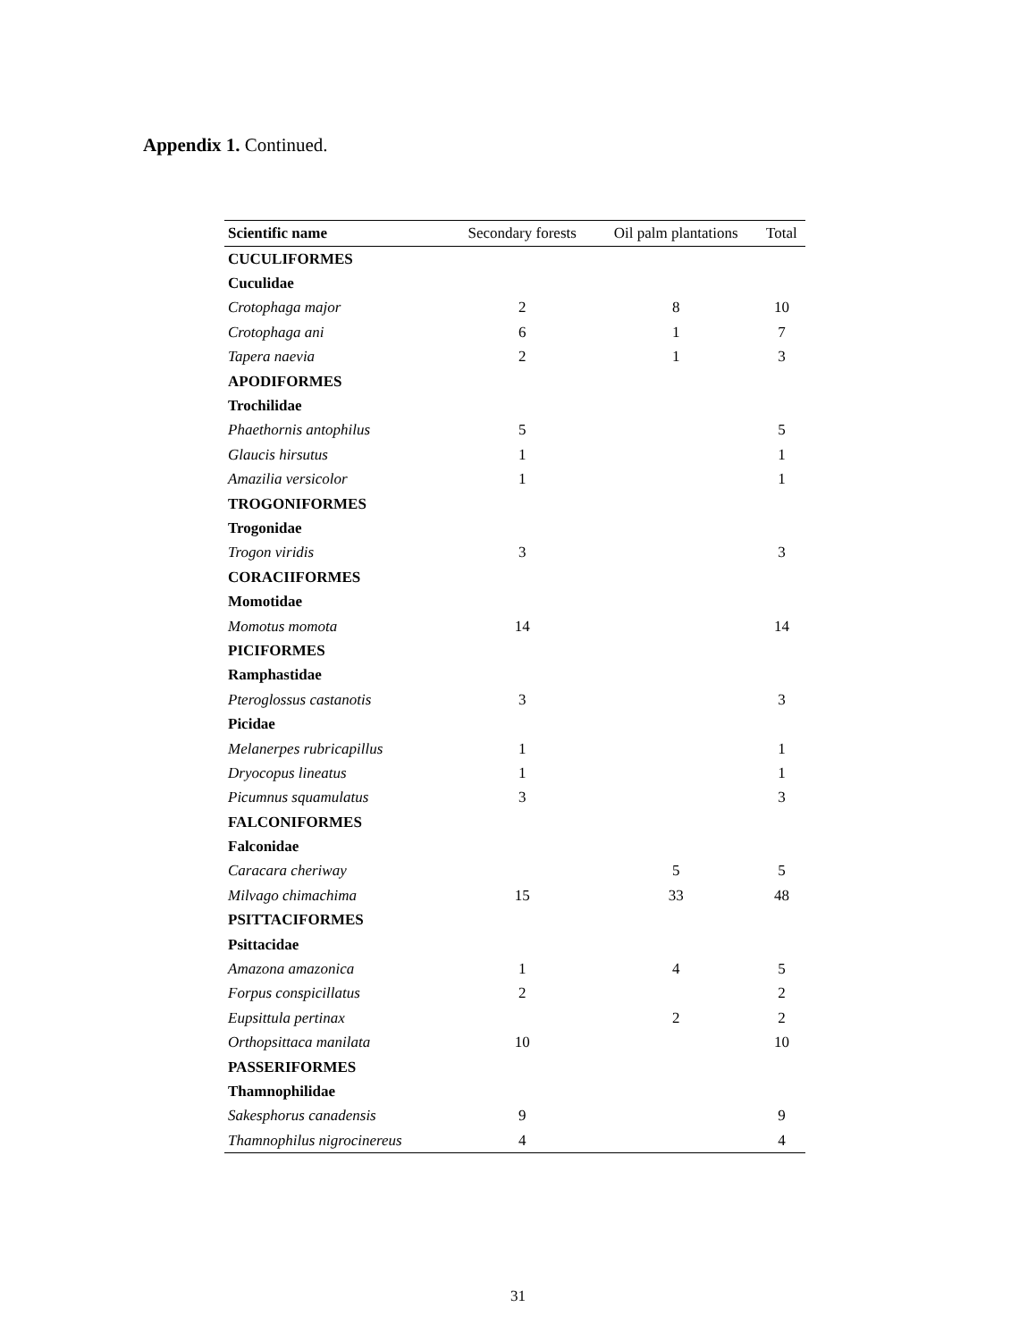Appendix 1. Continued.
| Scientific name | Secondary forests | Oil palm plantations | Total |
| --- | --- | --- | --- |
| CUCULIFORMES | | | |
| Cuculidae | | | |
| Crotophaga major | 2 | 8 | 10 |
| Crotophaga ani | 6 | 1 | 7 |
| Tapera naevia | 2 | 1 | 3 |
| APODIFORMES | | | |
| Trochilidae | | | |
| Phaethornis antophilus | 5 | | 5 |
| Glaucis hirsutus | 1 | | 1 |
| Amazilia versicolor | 1 | | 1 |
| TROGONIFORMES | | | |
| Trogonidae | | | |
| Trogon viridis | 3 | | 3 |
| CORACIIFORMES | | | |
| Momotidae | | | |
| Momotus momota | 14 | | 14 |
| PICIFORMES | | | |
| Ramphastidae | | | |
| Pteroglossus castanotis | 3 | | 3 |
| Picidae | | | |
| Melanerpes rubricapillus | 1 | | 1 |
| Dryocopus lineatus | 1 | | 1 |
| Picumnus squamulatus | 3 | | 3 |
| FALCONIFORMES | | | |
| Falconidae | | | |
| Caracara cheriway | | 5 | 5 |
| Milvago chimachima | 15 | 33 | 48 |
| PSITTACIFORMES | | | |
| Psittacidae | | | |
| Amazona amazonica | 1 | 4 | 5 |
| Forpus conspicillatus | 2 | | 2 |
| Eupsittula pertinax | | 2 | 2 |
| Orthopsittaca manilata | 10 | | 10 |
| PASSERIFORMES | | | |
| Thamnophilidae | | | |
| Sakesphorus canadensis | 9 | | 9 |
| Thamnophilus nigrocinereus | 4 | | 4 |
31